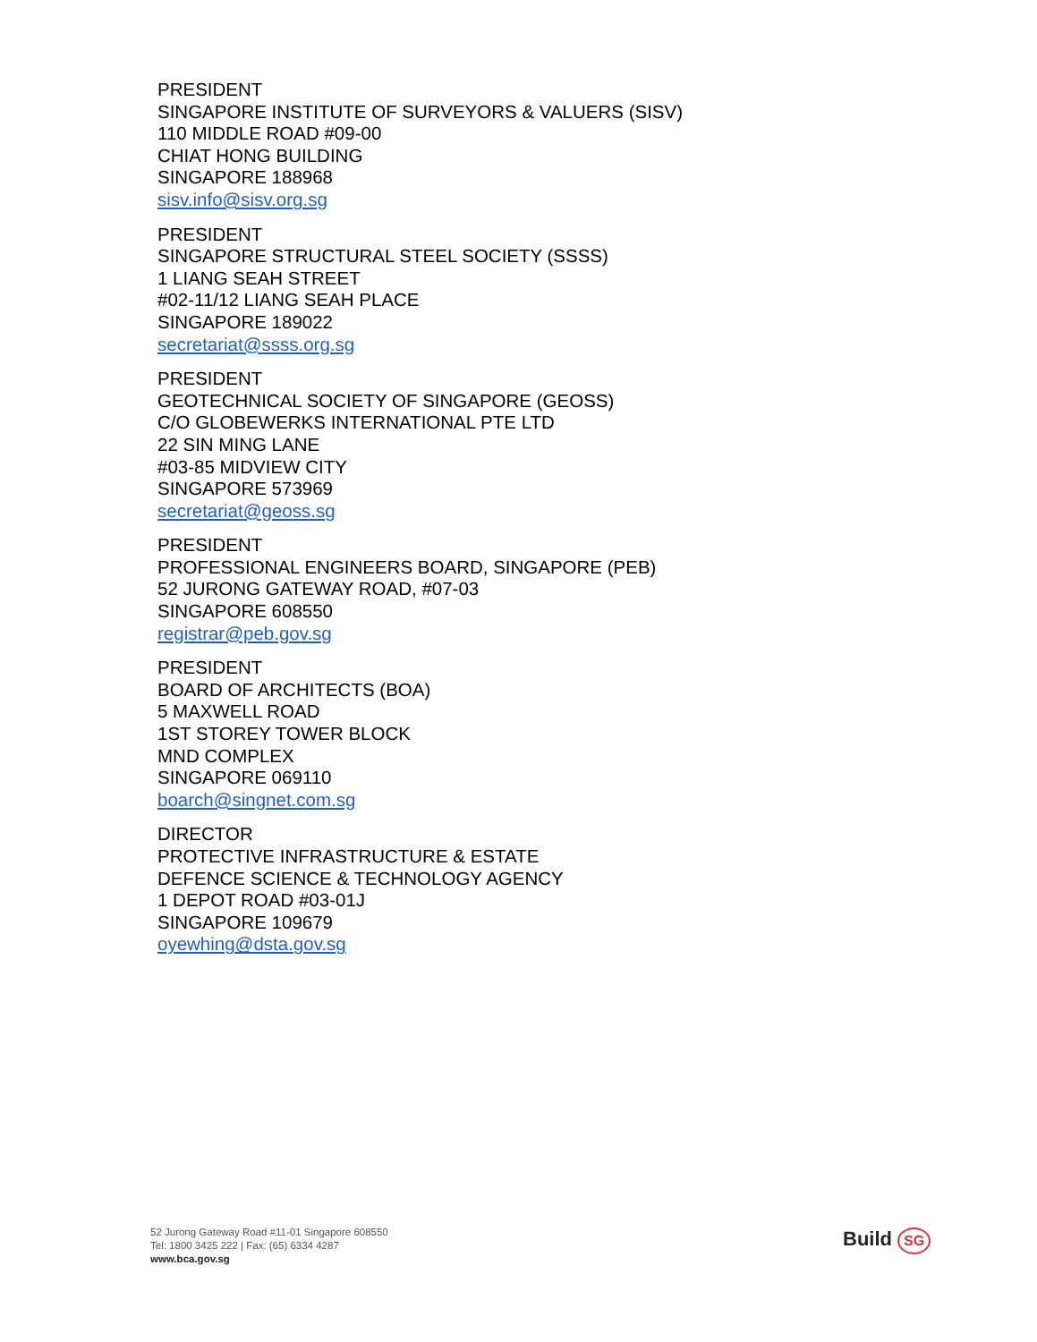PRESIDENT
SINGAPORE INSTITUTE OF SURVEYORS & VALUERS (SISV)
110 MIDDLE ROAD #09-00
CHIAT HONG BUILDING
SINGAPORE 188968
sisv.info@sisv.org.sg
PRESIDENT
SINGAPORE STRUCTURAL STEEL SOCIETY (SSSS)
1 LIANG SEAH STREET
#02-11/12 LIANG SEAH PLACE
SINGAPORE 189022
secretariat@ssss.org.sg
PRESIDENT
GEOTECHNICAL SOCIETY OF SINGAPORE (GEOSS)
C/O GLOBEWERKS INTERNATIONAL PTE LTD
22 SIN MING LANE
#03-85 MIDVIEW CITY
SINGAPORE 573969
secretariat@geoss.sg
PRESIDENT
PROFESSIONAL ENGINEERS BOARD, SINGAPORE (PEB)
52 JURONG GATEWAY ROAD, #07-03
SINGAPORE 608550
registrar@peb.gov.sg
PRESIDENT
BOARD OF ARCHITECTS (BOA)
5 MAXWELL ROAD
1ST STOREY TOWER BLOCK
MND COMPLEX
SINGAPORE 069110
boarch@singnet.com.sg
DIRECTOR
PROTECTIVE INFRASTRUCTURE & ESTATE
DEFENCE SCIENCE & TECHNOLOGY AGENCY
1 DEPOT ROAD #03-01J
SINGAPORE 109679
oyewhing@dsta.gov.sg
52 Jurong Gateway Road #11-01 Singapore 608550
Tel: 1800 3425 222 | Fax: (65) 6334 4287
www.bca.gov.sg
Build SG